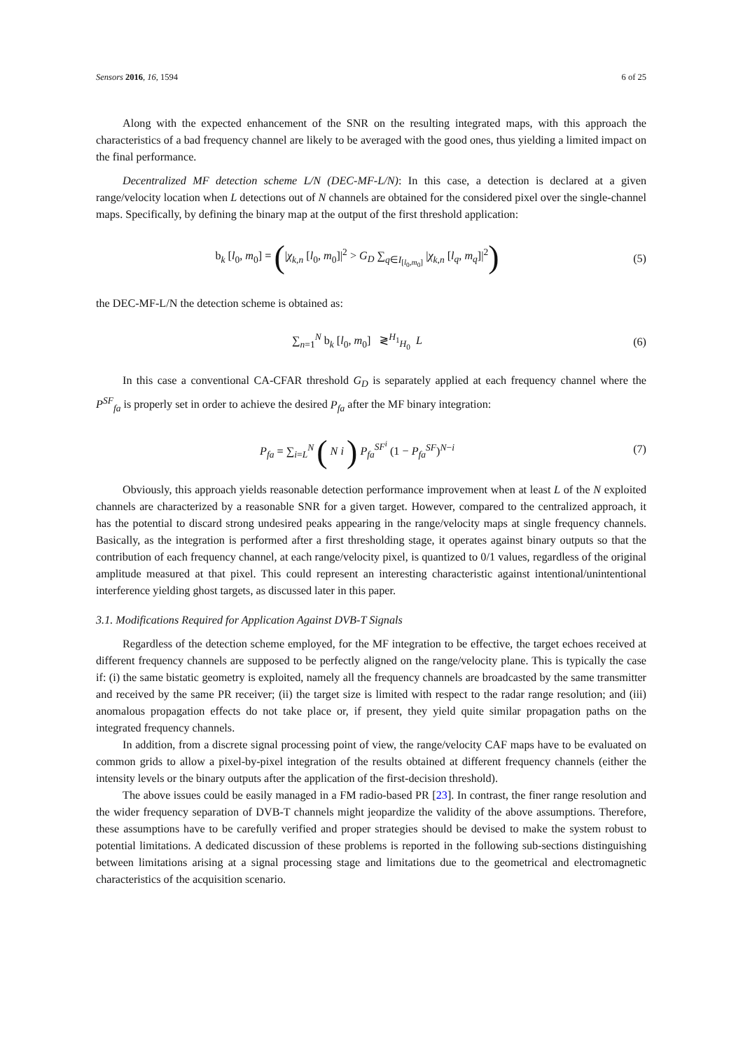Sensors 2016, 16, 1594 6 of 25
Along with the expected enhancement of the SNR on the resulting integrated maps, with this approach the characteristics of a bad frequency channel are likely to be averaged with the good ones, thus yielding a limited impact on the final performance.
Decentralized MF detection scheme L/N (DEC-MF-L/N): In this case, a detection is declared at a given range/velocity location when L detections out of N channels are obtained for the considered pixel over the single-channel maps. Specifically, by defining the binary map at the output of the first threshold application:
b<sub>k</sub> [l<sub>0</sub>, m<sub>0</sub>] = (|χ<sub>k,n</sub> [l<sub>0</sub>, m<sub>0</sub>]|<sup>2</sup> > G<sub>D</sub> ∑<sub>q∈I<sub>[l<sub>0</sub>,m<sub>0</sub>]</sub></sub> |χ<sub>k,n</sub> [l<sub>q</sub>, m<sub>q</sub>]|<sup>2</sup>)
(5)
the DEC-MF-L/N the detection scheme is obtained as:
∑<sub>n=1</sub><sup>N</sup> b<sub>k</sub> [l<sub>0</sub>, m<sub>0</sub>] ≷<sup>H<sub>1</sub></sup><sub>H<sub>0</sub></sub> L (6)
In this case a conventional CA-CFAR threshold G<sub>D</sub> is separately applied at each frequency channel where the P<sup>SF</sup><sub>fa</sub> is properly set in order to achieve the desired P<sub>fa</sub> after the MF binary integration:
P<sub>fa</sub> = ∑<sub>i=L</sub><sup>N</sup> ( N i ) P<sub>fa</sub><sup>SF<sup>i</sup></sup> (1 − P<sub>fa</sub><sup>SF</sup>)<sup>N−i</sup>
(7)
Obviously, this approach yields reasonable detection performance improvement when at least L of the N exploited channels are characterized by a reasonable SNR for a given target. However, compared to the centralized approach, it has the potential to discard strong undesired peaks appearing in the range/velocity maps at single frequency channels. Basically, as the integration is performed after a first thresholding stage, it operates against binary outputs so that the contribution of each frequency channel, at each range/velocity pixel, is quantized to 0/1 values, regardless of the original amplitude measured at that pixel. This could represent an interesting characteristic against intentional/unintentional interference yielding ghost targets, as discussed later in this paper.
3.1. Modifications Required for Application Against DVB-T Signals
Regardless of the detection scheme employed, for the MF integration to be effective, the target echoes received at different frequency channels are supposed to be perfectly aligned on the range/velocity plane. This is typically the case if: (i) the same bistatic geometry is exploited, namely all the frequency channels are broadcasted by the same transmitter and received by the same PR receiver; (ii) the target size is limited with respect to the radar range resolution; and (iii) anomalous propagation effects do not take place or, if present, they yield quite similar propagation paths on the integrated frequency channels.
In addition, from a discrete signal processing point of view, the range/velocity CAF maps have to be evaluated on common grids to allow a pixel-by-pixel integration of the results obtained at different frequency channels (either the intensity levels or the binary outputs after the application of the first-decision threshold).
The above issues could be easily managed in a FM radio-based PR [23]. In contrast, the finer range resolution and the wider frequency separation of DVB-T channels might jeopardize the validity of the above assumptions. Therefore, these assumptions have to be carefully verified and proper strategies should be devised to make the system robust to potential limitations. A dedicated discussion of these problems is reported in the following sub-sections distinguishing between limitations arising at a signal processing stage and limitations due to the geometrical and electromagnetic characteristics of the acquisition scenario.